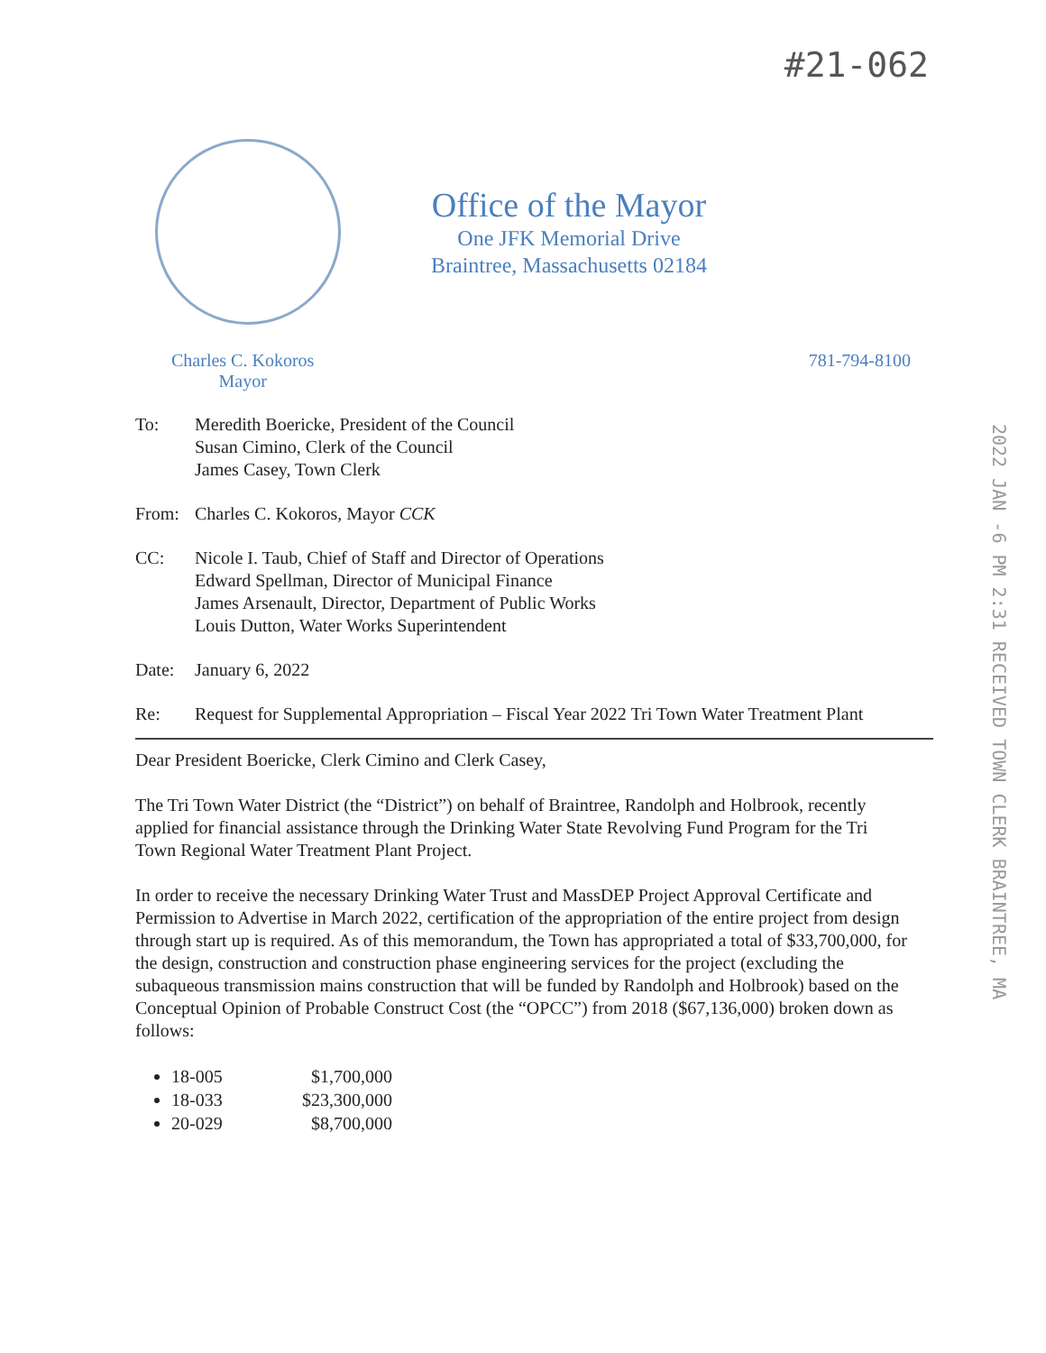#21-062
Office of the Mayor
One JFK Memorial Drive
Braintree, Massachusetts 02184
Charles C. Kokoros
Mayor
781-794-8100
2022 JAN -6 PM 2:31 RECEIVED TOWN CLERK BRAINTREE, MA
To: Meredith Boericke, President of the Council
Susan Cimino, Clerk of the Council
James Casey, Town Clerk
From: Charles C. Kokoros, Mayor CCK
CC: Nicole I. Taub, Chief of Staff and Director of Operations
Edward Spellman, Director of Municipal Finance
James Arsenault, Director, Department of Public Works
Louis Dutton, Water Works Superintendent
Date: January 6, 2022
Re: Request for Supplemental Appropriation – Fiscal Year 2022 Tri Town Water Treatment Plant
Dear President Boericke, Clerk Cimino and Clerk Casey,
The Tri Town Water District (the “District”) on behalf of Braintree, Randolph and Holbrook, recently applied for financial assistance through the Drinking Water State Revolving Fund Program for the Tri Town Regional Water Treatment Plant Project.
In order to receive the necessary Drinking Water Trust and MassDEP Project Approval Certificate and Permission to Advertise in March 2022, certification of the appropriation of the entire project from design through start up is required. As of this memorandum, the Town has appropriated a total of $33,700,000, for the design, construction and construction phase engineering services for the project (excluding the subaqueous transmission mains construction that will be funded by Randolph and Holbrook) based on the Conceptual Opinion of Probable Construct Cost (the “OPCC”) from 2018 ($67,136,000) broken down as follows:
18-005 $1,700,000
18-033 $23,300,000
20-029 $8,700,000